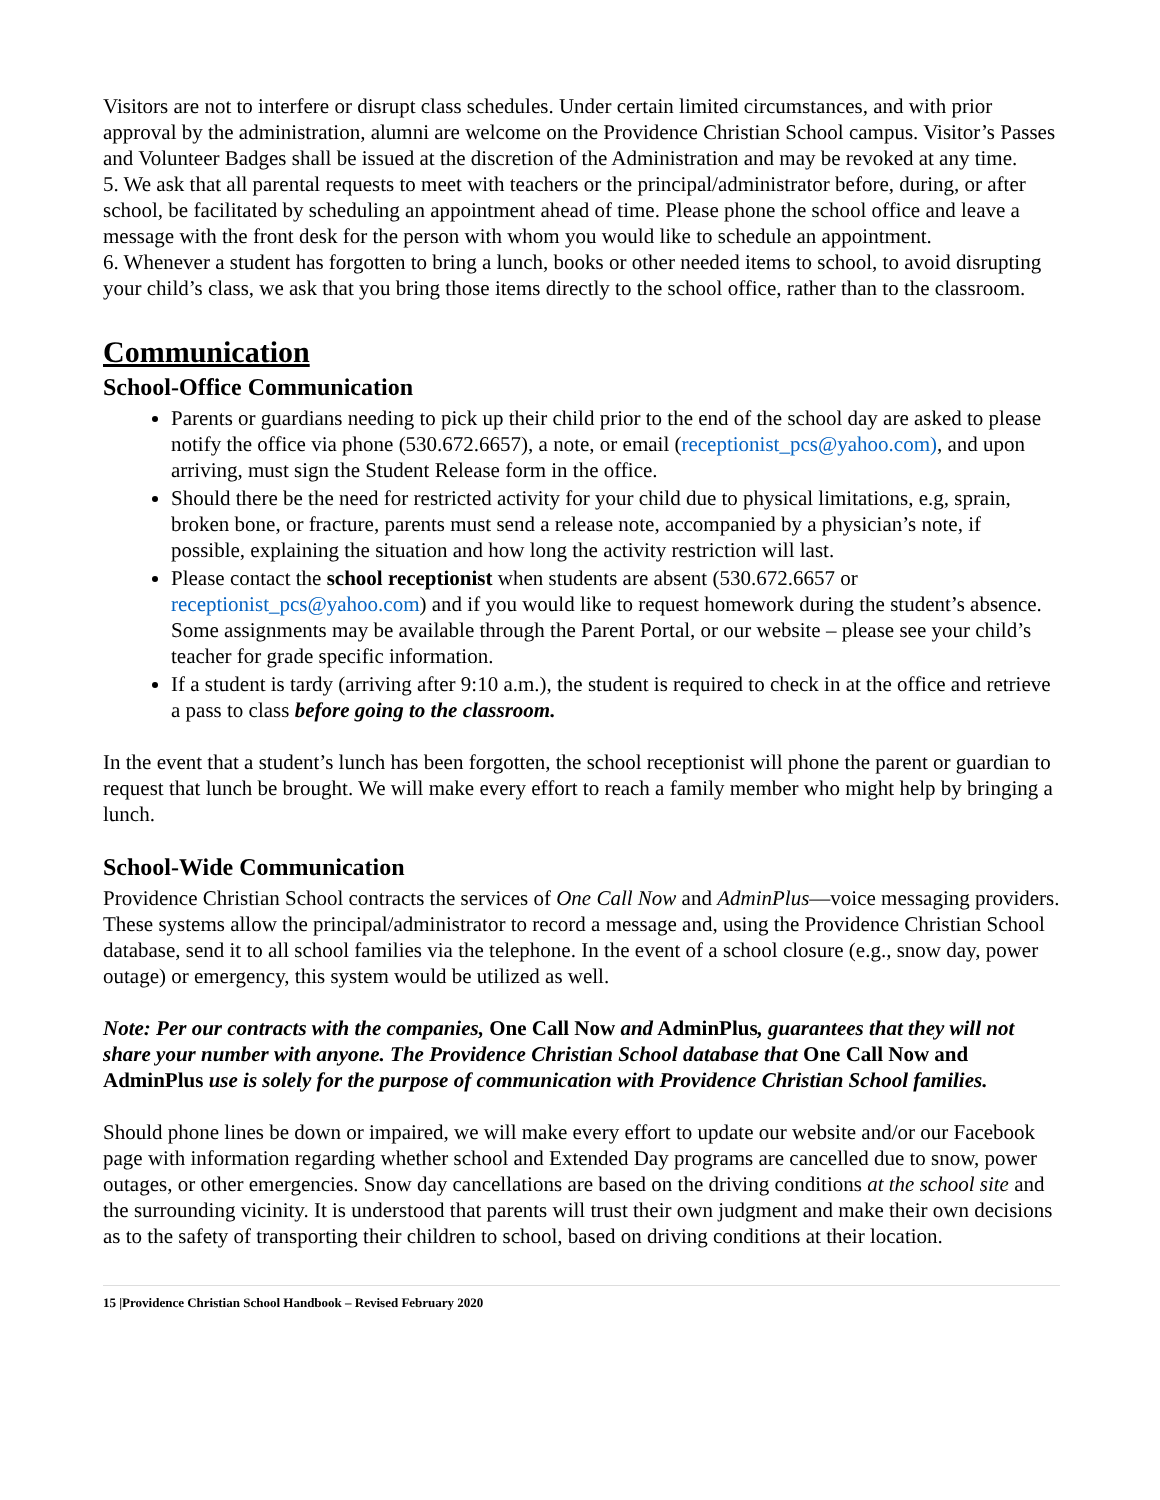Visitors are not to interfere or disrupt class schedules. Under certain limited circumstances, and with prior approval by the administration, alumni are welcome on the Providence Christian School campus. Visitor’s Passes and Volunteer Badges shall be issued at the discretion of the Administration and may be revoked at any time.
5. We ask that all parental requests to meet with teachers or the principal/administrator before, during, or after school, be facilitated by scheduling an appointment ahead of time. Please phone the school office and leave a message with the front desk for the person with whom you would like to schedule an appointment.
6. Whenever a student has forgotten to bring a lunch, books or other needed items to school, to avoid disrupting your child’s class, we ask that you bring those items directly to the school office, rather than to the classroom.
Communication
School-Office Communication
Parents or guardians needing to pick up their child prior to the end of the school day are asked to please notify the office via phone (530.672.6657), a note, or email (receptionist_pcs@yahoo.com), and upon arriving, must sign the Student Release form in the office.
Should there be the need for restricted activity for your child due to physical limitations, e.g, sprain, broken bone, or fracture, parents must send a release note, accompanied by a physician’s note, if possible, explaining the situation and how long the activity restriction will last.
Please contact the school receptionist when students are absent (530.672.6657 or receptionist_pcs@yahoo.com) and if you would like to request homework during the student’s absence. Some assignments may be available through the Parent Portal, or our website – please see your child’s teacher for grade specific information.
If a student is tardy (arriving after 9:10 a.m.), the student is required to check in at the office and retrieve a pass to class before going to the classroom.
In the event that a student’s lunch has been forgotten, the school receptionist will phone the parent or guardian to request that lunch be brought. We will make every effort to reach a family member who might help by bringing a lunch.
School-Wide Communication
Providence Christian School contracts the services of One Call Now and AdminPlus—voice messaging providers. These systems allow the principal/administrator to record a message and, using the Providence Christian School database, send it to all school families via the telephone. In the event of a school closure (e.g., snow day, power outage) or emergency, this system would be utilized as well.
Note: Per our contracts with the companies, One Call Now and AdminPlus, guarantees that they will not share your number with anyone. The Providence Christian School database that One Call Now and AdminPlus use is solely for the purpose of communication with Providence Christian School families.
Should phone lines be down or impaired, we will make every effort to update our website and/or our Facebook page with information regarding whether school and Extended Day programs are cancelled due to snow, power outages, or other emergencies. Snow day cancellations are based on the driving conditions at the school site and the surrounding vicinity. It is understood that parents will trust their own judgment and make their own decisions as to the safety of transporting their children to school, based on driving conditions at their location.
15 |Providence Christian School Handbook – Revised February 2020